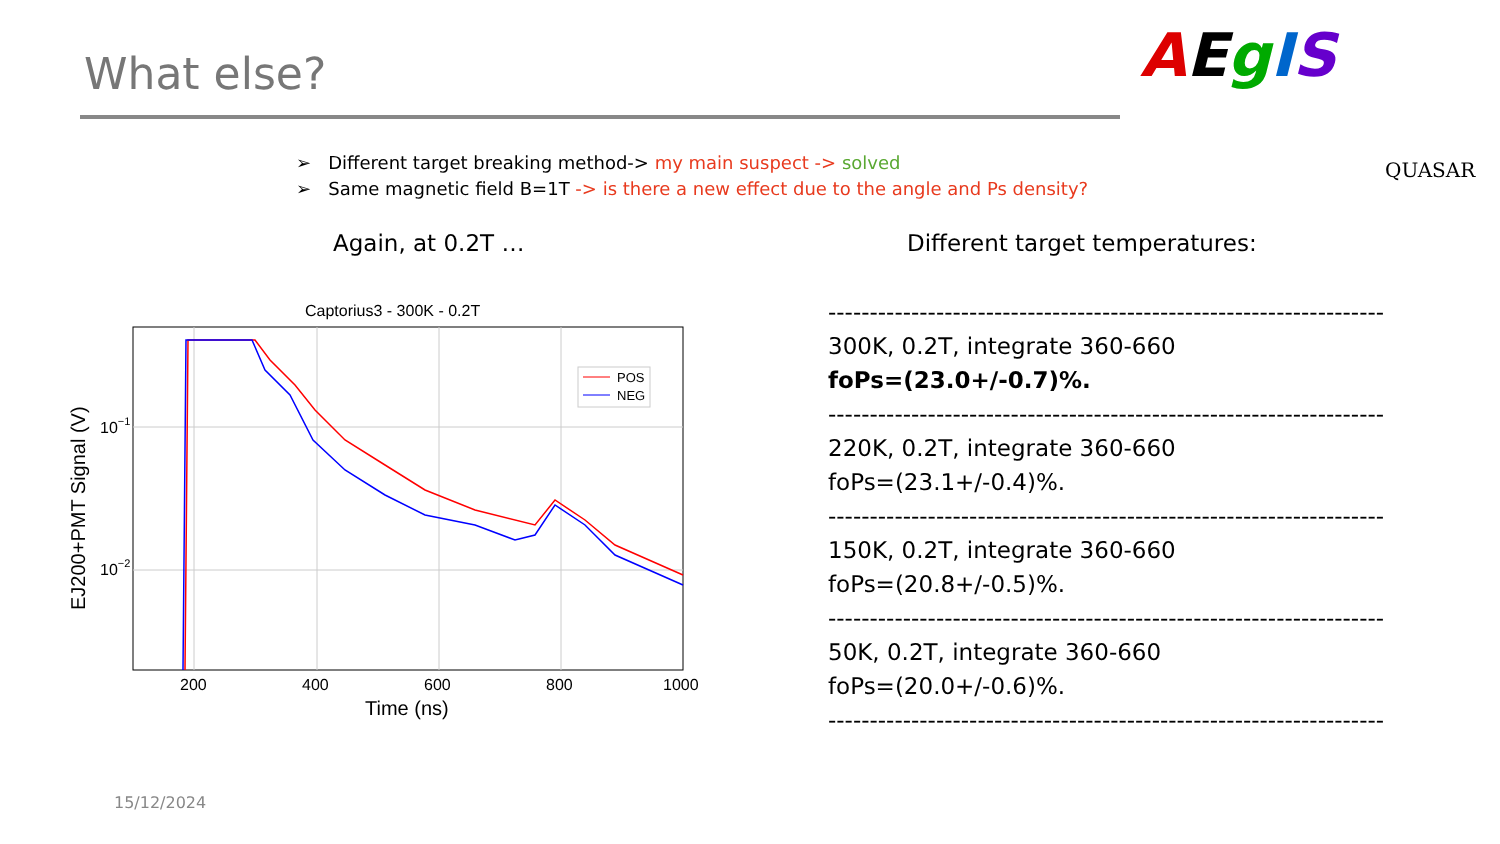What else? AEgIS
QUASAR
➢ Different target breaking method-> my main suspect -> solved
➢ Same magnetic field B=1T -> is there a new effect due to the angle and Ps density?
Again, at 0.2T … Different target temperatures:
Captorius3 - 300K - 0.2T
POS
NEG
200
400
600
800
1000
10−1
10−2
Time (ns)
EJ200+PMT Signal (V)
-------------------------------------------------------------------
300K, 0.2T, integrate 360-660
foPs=(23.0+/-0.7)%.
-------------------------------------------------------------------
220K, 0.2T, integrate 360-660
foPs=(23.1+/-0.4)%.
-------------------------------------------------------------------
150K, 0.2T, integrate 360-660
foPs=(20.8+/-0.5)%.
-------------------------------------------------------------------
50K, 0.2T, integrate 360-660
foPs=(20.0+/-0.6)%.
-------------------------------------------------------------------
15/12/2024